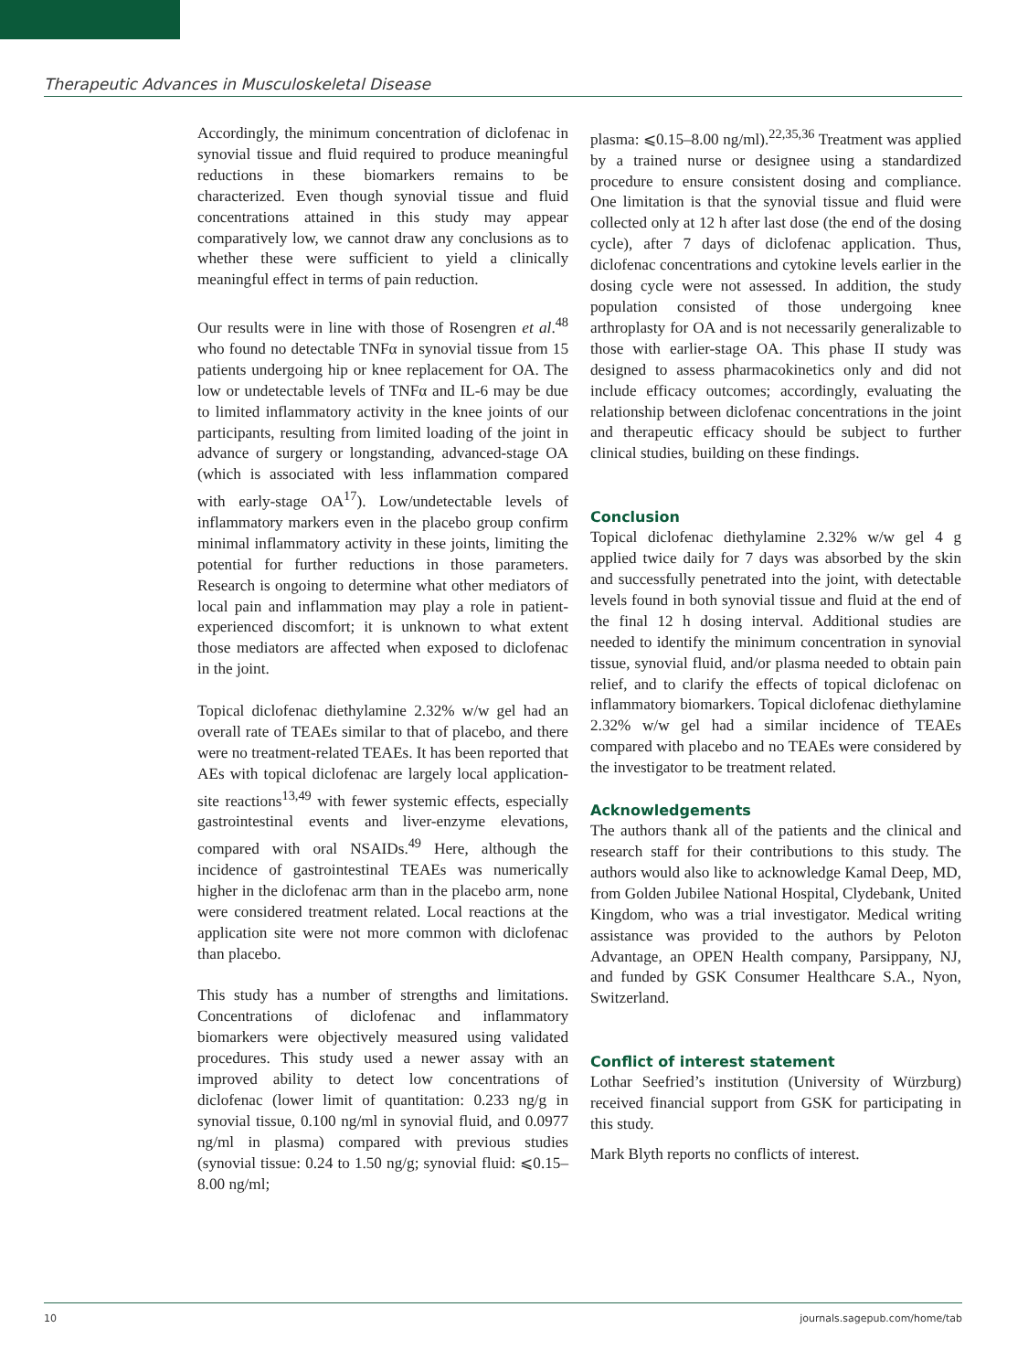Therapeutic Advances in Musculoskeletal Disease
Accordingly, the minimum concentration of diclofenac in synovial tissue and fluid required to produce meaningful reductions in these biomarkers remains to be characterized. Even though synovial tissue and fluid concentrations attained in this study may appear comparatively low, we cannot draw any conclusions as to whether these were sufficient to yield a clinically meaningful effect in terms of pain reduction.
Our results were in line with those of Rosengren et al.<sup>48</sup> who found no detectable TNFα in synovial tissue from 15 patients undergoing hip or knee replacement for OA. The low or undetectable levels of TNFα and IL-6 may be due to limited inflammatory activity in the knee joints of our participants, resulting from limited loading of the joint in advance of surgery or longstanding, advanced-stage OA (which is associated with less inflammation compared with early-stage OA<sup>17</sup>). Low/undetectable levels of inflammatory markers even in the placebo group confirm minimal inflammatory activity in these joints, limiting the potential for further reductions in those parameters. Research is ongoing to determine what other mediators of local pain and inflammation may play a role in patient-experienced discomfort; it is unknown to what extent those mediators are affected when exposed to diclofenac in the joint.
Topical diclofenac diethylamine 2.32% w/w gel had an overall rate of TEAEs similar to that of placebo, and there were no treatment-related TEAEs. It has been reported that AEs with topical diclofenac are largely local application-site reactions<sup>13,49</sup> with fewer systemic effects, especially gastrointestinal events and liver-enzyme elevations, compared with oral NSAIDs.<sup>49</sup> Here, although the incidence of gastrointestinal TEAEs was numerically higher in the diclofenac arm than in the placebo arm, none were considered treatment related. Local reactions at the application site were not more common with diclofenac than placebo.
This study has a number of strengths and limitations. Concentrations of diclofenac and inflammatory biomarkers were objectively measured using validated procedures. This study used a newer assay with an improved ability to detect low concentrations of diclofenac (lower limit of quantitation: 0.233 ng/g in synovial tissue, 0.100 ng/ml in synovial fluid, and 0.0977 ng/ml in plasma) compared with previous studies (synovial tissue: 0.24 to 1.50 ng/g; synovial fluid: ⩽0.15–8.00 ng/ml;
plasma: ⩽0.15–8.00 ng/ml).<sup>22,35,36</sup> Treatment was applied by a trained nurse or designee using a standardized procedure to ensure consistent dosing and compliance. One limitation is that the synovial tissue and fluid were collected only at 12 h after last dose (the end of the dosing cycle), after 7 days of diclofenac application. Thus, diclofenac concentrations and cytokine levels earlier in the dosing cycle were not assessed. In addition, the study population consisted of those undergoing knee arthroplasty for OA and is not necessarily generalizable to those with earlier-stage OA. This phase II study was designed to assess pharmacokinetics only and did not include efficacy outcomes; accordingly, evaluating the relationship between diclofenac concentrations in the joint and therapeutic efficacy should be subject to further clinical studies, building on these findings.
Conclusion
Topical diclofenac diethylamine 2.32% w/w gel 4 g applied twice daily for 7 days was absorbed by the skin and successfully penetrated into the joint, with detectable levels found in both synovial tissue and fluid at the end of the final 12 h dosing interval. Additional studies are needed to identify the minimum concentration in synovial tissue, synovial fluid, and/or plasma needed to obtain pain relief, and to clarify the effects of topical diclofenac on inflammatory biomarkers. Topical diclofenac diethylamine 2.32% w/w gel had a similar incidence of TEAEs compared with placebo and no TEAEs were considered by the investigator to be treatment related.
Acknowledgements
The authors thank all of the patients and the clinical and research staff for their contributions to this study. The authors would also like to acknowledge Kamal Deep, MD, from Golden Jubilee National Hospital, Clydebank, United Kingdom, who was a trial investigator. Medical writing assistance was provided to the authors by Peloton Advantage, an OPEN Health company, Parsippany, NJ, and funded by GSK Consumer Healthcare S.A., Nyon, Switzerland.
Conflict of interest statement
Lothar Seefried’s institution (University of Würzburg) received financial support from GSK for participating in this study.
Mark Blyth reports no conflicts of interest.
10 journals.sagepub.com/home/tab